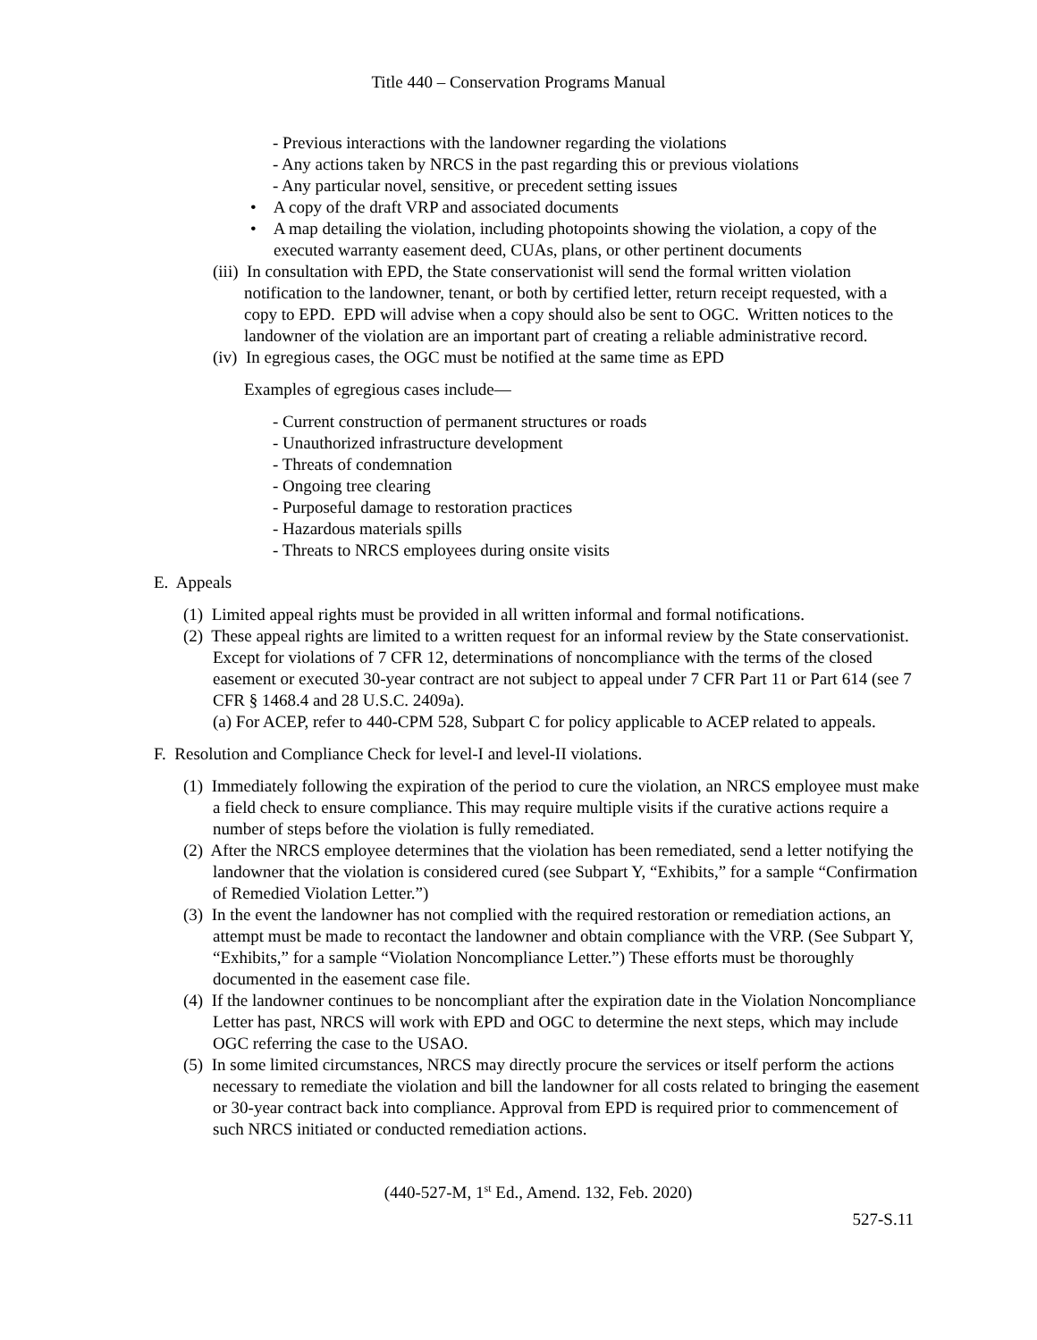Title 440 – Conservation Programs Manual
- Previous interactions with the landowner regarding the violations
- Any actions taken by NRCS in the past regarding this or previous violations
- Any particular novel, sensitive, or precedent setting issues
• A copy of the draft VRP and associated documents
• A map detailing the violation, including photopoints showing the violation, a copy of the executed warranty easement deed, CUAs, plans, or other pertinent documents
(iii) In consultation with EPD, the State conservationist will send the formal written violation notification to the landowner, tenant, or both by certified letter, return receipt requested, with a copy to EPD. EPD will advise when a copy should also be sent to OGC. Written notices to the landowner of the violation are an important part of creating a reliable administrative record.
(iv) In egregious cases, the OGC must be notified at the same time as EPD
Examples of egregious cases include—
- Current construction of permanent structures or roads
- Unauthorized infrastructure development
- Threats of condemnation
- Ongoing tree clearing
- Purposeful damage to restoration practices
- Hazardous materials spills
- Threats to NRCS employees during onsite visits
E. Appeals
(1) Limited appeal rights must be provided in all written informal and formal notifications.
(2) These appeal rights are limited to a written request for an informal review by the State conservationist. Except for violations of 7 CFR 12, determinations of noncompliance with the terms of the closed easement or executed 30-year contract are not subject to appeal under 7 CFR Part 11 or Part 614 (see 7 CFR § 1468.4 and 28 U.S.C. 2409a).
(a) For ACEP, refer to 440-CPM 528, Subpart C for policy applicable to ACEP related to appeals.
F. Resolution and Compliance Check for level-I and level-II violations.
(1) Immediately following the expiration of the period to cure the violation, an NRCS employee must make a field check to ensure compliance. This may require multiple visits if the curative actions require a number of steps before the violation is fully remediated.
(2) After the NRCS employee determines that the violation has been remediated, send a letter notifying the landowner that the violation is considered cured (see Subpart Y, “Exhibits,” for a sample “Confirmation of Remedied Violation Letter.”)
(3) In the event the landowner has not complied with the required restoration or remediation actions, an attempt must be made to recontact the landowner and obtain compliance with the VRP. (See Subpart Y, “Exhibits,” for a sample “Violation Noncompliance Letter.”) These efforts must be thoroughly documented in the easement case file.
(4) If the landowner continues to be noncompliant after the expiration date in the Violation Noncompliance Letter has past, NRCS will work with EPD and OGC to determine the next steps, which may include OGC referring the case to the USAO.
(5) In some limited circumstances, NRCS may directly procure the services or itself perform the actions necessary to remediate the violation and bill the landowner for all costs related to bringing the easement or 30-year contract back into compliance. Approval from EPD is required prior to commencement of such NRCS initiated or conducted remediation actions.
(440-527-M, 1<sup>st</sup> Ed., Amend. 132, Feb. 2020)
527-S.11